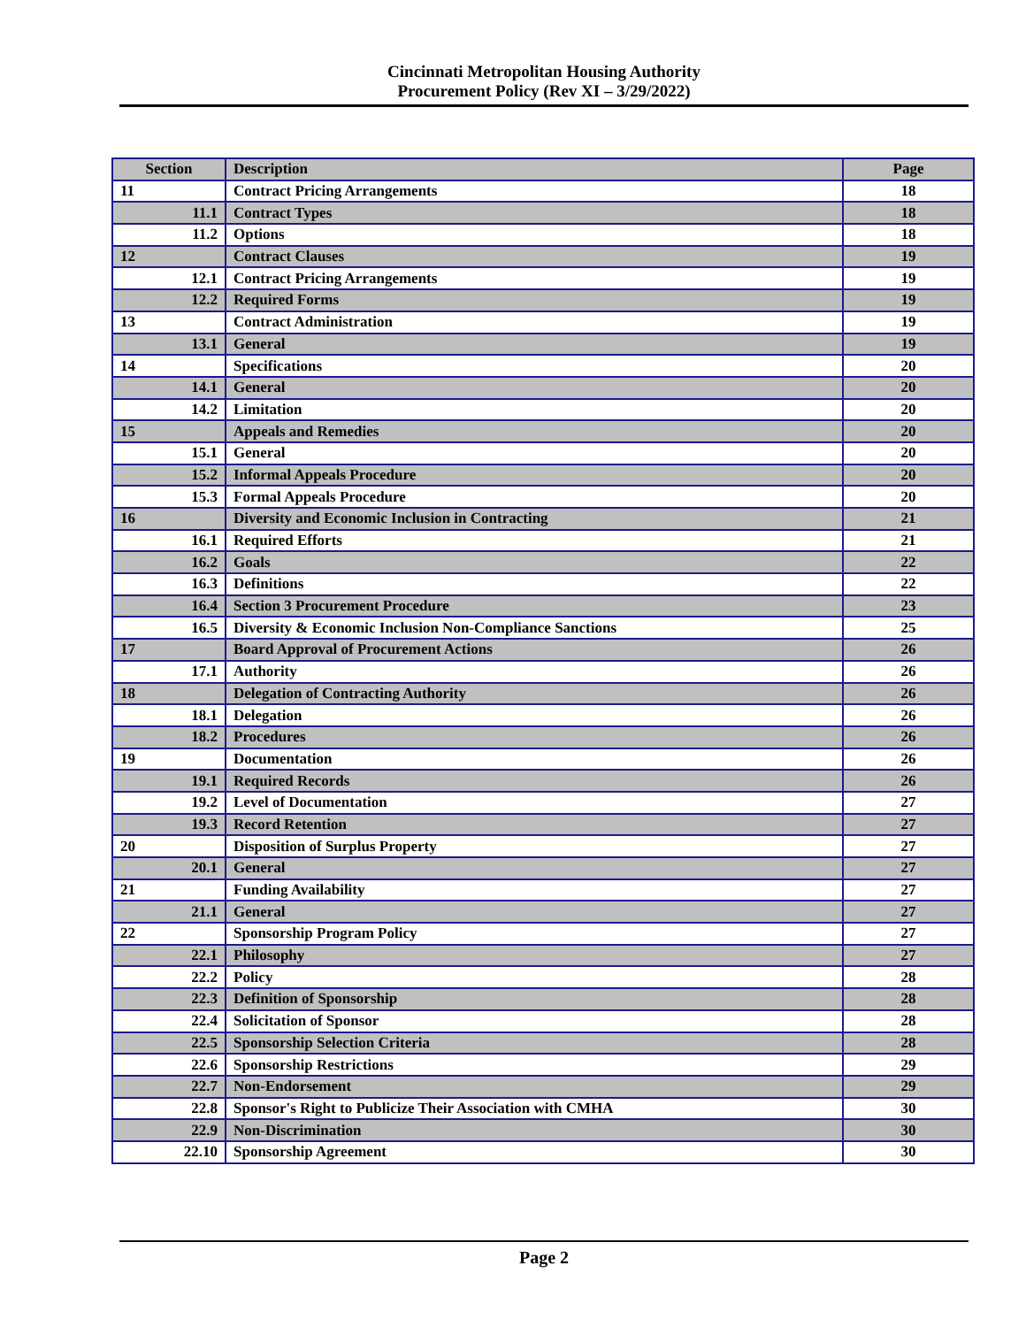Cincinnati Metropolitan Housing Authority
Procurement Policy (Rev XI – 3/29/2022)
| Section | Description | Page |
| --- | --- | --- |
| 11 | Contract Pricing Arrangements | 18 |
| 11.1 | Contract Types | 18 |
| 11.2 | Options | 18 |
| 12 | Contract Clauses | 19 |
| 12.1 | Contract Pricing Arrangements | 19 |
| 12.2 | Required Forms | 19 |
| 13 | Contract Administration | 19 |
| 13.1 | General | 19 |
| 14 | Specifications | 20 |
| 14.1 | General | 20 |
| 14.2 | Limitation | 20 |
| 15 | Appeals and Remedies | 20 |
| 15.1 | General | 20 |
| 15.2 | Informal Appeals Procedure | 20 |
| 15.3 | Formal Appeals Procedure | 20 |
| 16 | Diversity and Economic Inclusion in Contracting | 21 |
| 16.1 | Required Efforts | 21 |
| 16.2 | Goals | 22 |
| 16.3 | Definitions | 22 |
| 16.4 | Section 3 Procurement Procedure | 23 |
| 16.5 | Diversity & Economic Inclusion Non-Compliance Sanctions | 25 |
| 17 | Board Approval of Procurement Actions | 26 |
| 17.1 | Authority | 26 |
| 18 | Delegation of Contracting Authority | 26 |
| 18.1 | Delegation | 26 |
| 18.2 | Procedures | 26 |
| 19 | Documentation | 26 |
| 19.1 | Required Records | 26 |
| 19.2 | Level of Documentation | 27 |
| 19.3 | Record Retention | 27 |
| 20 | Disposition of Surplus Property | 27 |
| 20.1 | General | 27 |
| 21 | Funding Availability | 27 |
| 21.1 | General | 27 |
| 22 | Sponsorship Program Policy | 27 |
| 22.1 | Philosophy | 27 |
| 22.2 | Policy | 28 |
| 22.3 | Definition of Sponsorship | 28 |
| 22.4 | Solicitation of Sponsor | 28 |
| 22.5 | Sponsorship Selection Criteria | 28 |
| 22.6 | Sponsorship Restrictions | 29 |
| 22.7 | Non-Endorsement | 29 |
| 22.8 | Sponsor's Right to Publicize Their Association with CMHA | 30 |
| 22.9 | Non-Discrimination | 30 |
| 22.10 | Sponsorship Agreement | 30 |
Page 2